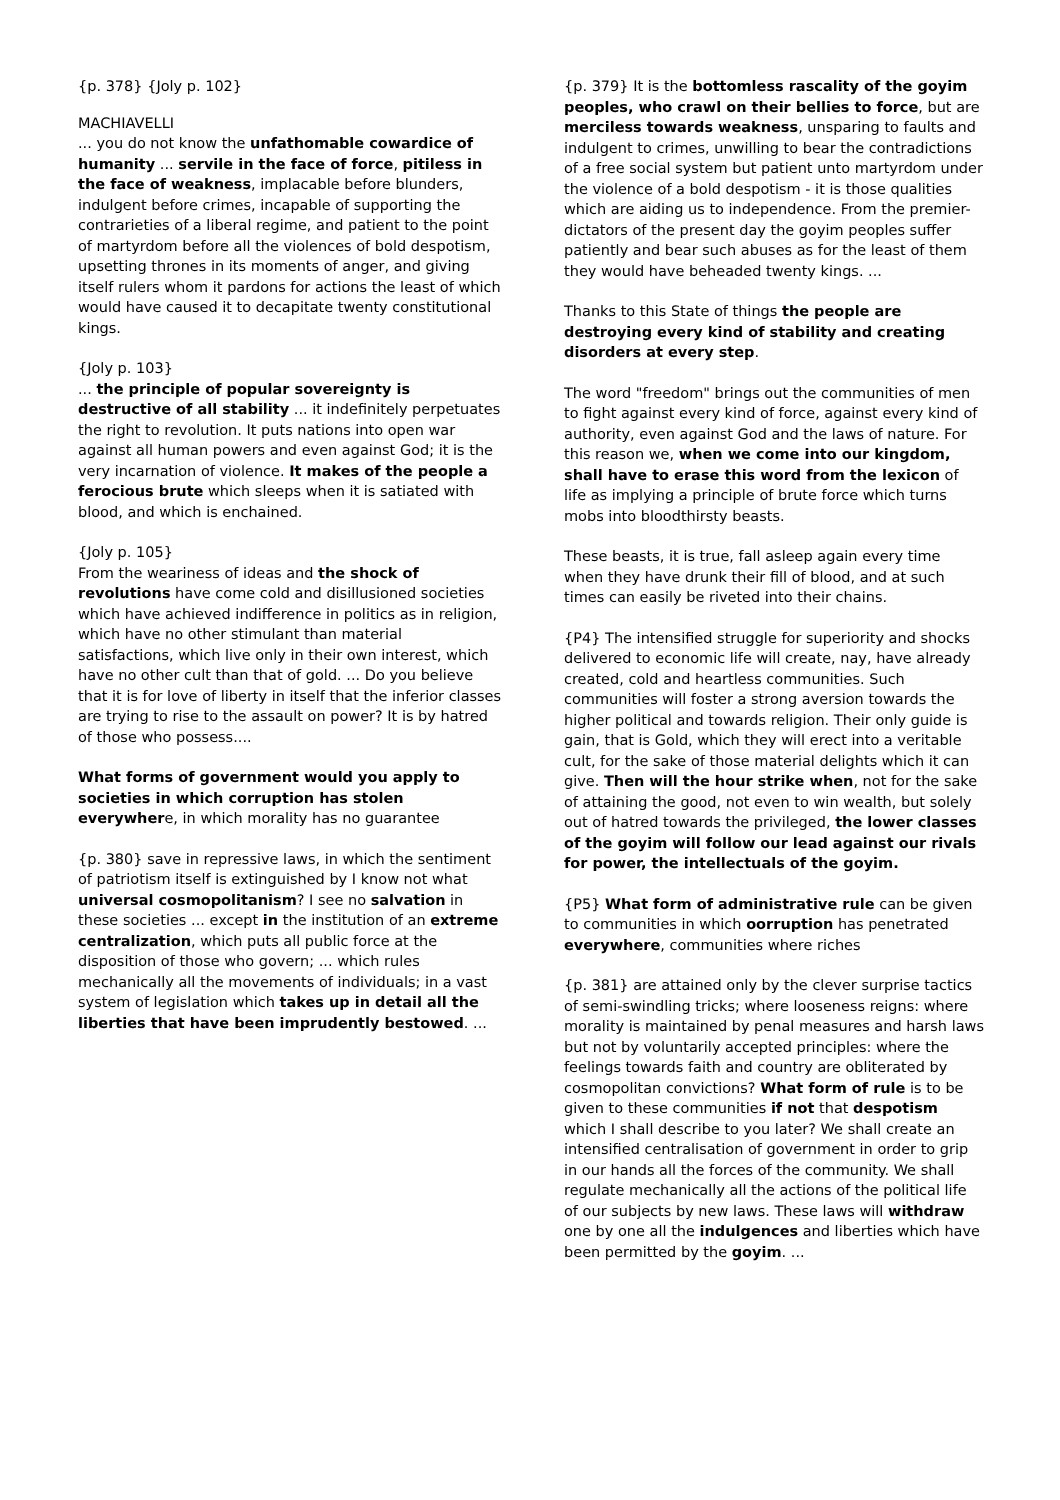{p. 378} {Joly p. 102}
MACHIAVELLI
... you do not know the unfathomable cowardice of humanity ... servile in the face of force, pitiless in the face of weakness, implacable before blunders, indulgent before crimes, incapable of supporting the contrarieties of a liberal regime, and patient to the point of martyrdom before all the violences of bold despotism, upsetting thrones in its moments of anger, and giving itself rulers whom it pardons for actions the least of which would have caused it to decapitate twenty constitutional kings.
{Joly p. 103}
... the principle of popular sovereignty is destructive of all stability ... it indefinitely perpetuates the right to revolution. It puts nations into open war against all human powers and even against God; it is the very incarnation of violence. It makes of the people a ferocious brute which sleeps when it is satiated with blood, and which is enchained.
{Joly p. 105}
From the weariness of ideas and the shock of revolutions have come cold and disillusioned societies which have achieved indifference in politics as in religion, which have no other stimulant than material satisfactions, which live only in their own interest, which have no other cult than that of gold. ... Do you believe that it is for love of liberty in itself that the inferior classes are trying to rise to the assault on power? It is by hatred of those who possess....
What forms of government would you apply to societies in which corruption has stolen everywhere, in which morality has no guarantee
{p. 380} save in repressive laws, in which the sentiment of patriotism itself is extinguished by I know not what universal cosmopolitanism? I see no salvation in these societies ... except in the institution of an extreme centralization, which puts all public force at the disposition of those who govern; ... which rules mechanically all the movements of individuals; in a vast system of legislation which takes up in detail all the liberties that have been imprudently bestowed. ...
{p. 379} It is the bottomless rascality of the goyim peoples, who crawl on their bellies to force, but are merciless towards weakness, unsparing to faults and indulgent to crimes, unwilling to bear the contradictions of a free social system but patient unto martyrdom under the violence of a bold despotism - it is those qualities which are aiding us to independence. From the premier-dictators of the present day the goyim peoples suffer patiently and bear such abuses as for the least of them they would have beheaded twenty kings. ...
Thanks to this State of things the people are destroying every kind of stability and creating disorders at every step.
The word "freedom" brings out the communities of men to fight against every kind of force, against every kind of authority, even against God and the laws of nature. For this reason we, when we come into our kingdom, shall have to erase this word from the lexicon of life as implying a principle of brute force which turns mobs into bloodthirsty beasts.
These beasts, it is true, fall asleep again every time when they have drunk their fill of blood, and at such times can easily be riveted into their chains.
{P4} The intensified struggle for superiority and shocks delivered to economic life will create, nay, have already created, cold and heartless communities. Such communities will foster a strong aversion towards the higher political and towards religion. Their only guide is gain, that is Gold, which they will erect into a veritable cult, for the sake of those material delights which it can give. Then will the hour strike when, not for the sake of attaining the good, not even to win wealth, but solely out of hatred towards the privileged, the lower classes of the goyim will follow our lead against our rivals for power, the intellectuals of the goyim.
{P5} What form of administrative rule can be given to communities in which oorruption has penetrated everywhere, communities where riches
{p. 381} are attained only by the clever surprise tactics of semi-swindling tricks; where looseness reigns: where morality is maintained by penal measures and harsh laws but not by voluntarily accepted principles: where the feelings towards faith and country are obliterated by cosmopolitan convictions? What form of rule is to be given to these communities if not that despotism which I shall describe to you later? We shall create an intensified centralisation of government in order to grip in our hands all the forces of the community. We shall regulate mechanically all the actions of the political life of our subjects by new laws. These laws will withdraw one by one all the indulgences and liberties which have been permitted by the goyim. ...